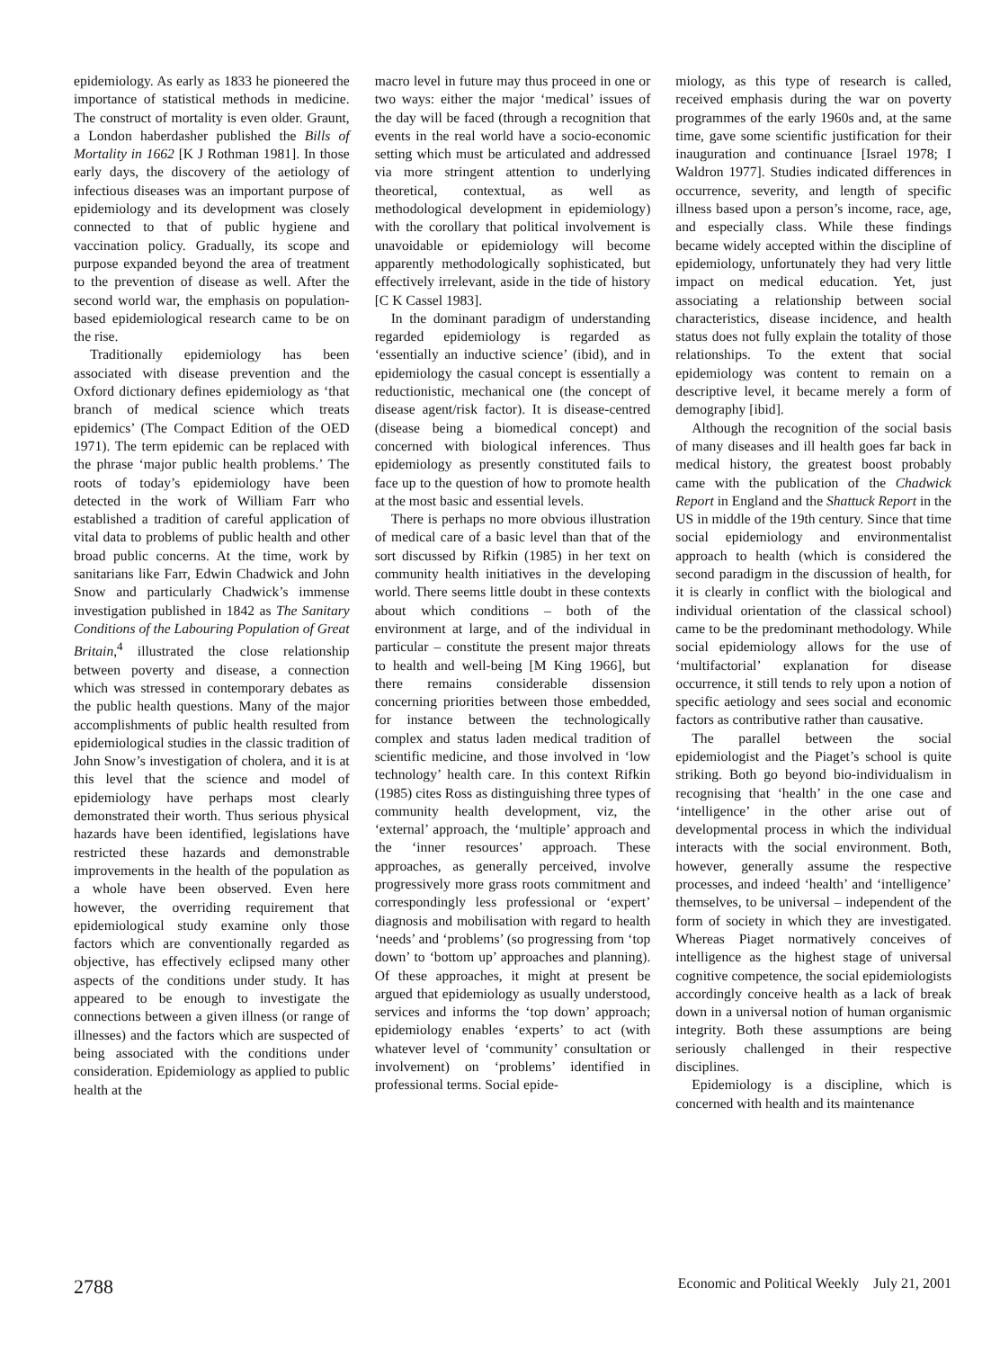epidemiology. As early as 1833 he pioneered the importance of statistical methods in medicine. The construct of mortality is even older. Graunt, a London haberdasher published the Bills of Mortality in 1662 [K J Rothman 1981]. In those early days, the discovery of the aetiology of infectious diseases was an important purpose of epidemiology and its development was closely connected to that of public hygiene and vaccination policy. Gradually, its scope and purpose expanded beyond the area of treatment to the prevention of disease as well. After the second world war, the emphasis on population-based epidemiological research came to be on the rise.
Traditionally epidemiology has been associated with disease prevention and the Oxford dictionary defines epidemiology as ‘that branch of medical science which treats epidemics’ (The Compact Edition of the OED 1971). The term epidemic can be replaced with the phrase ‘major public health problems.’ The roots of today’s epidemiology have been detected in the work of William Farr who established a tradition of careful application of vital data to problems of public health and other broad public concerns. At the time, work by sanitarians like Farr, Edwin Chadwick and John Snow and particularly Chadwick’s immense investigation published in 1842 as The Sanitary Conditions of the Labouring Population of Great Britain,<sup>4</sup> illustrated the close relationship between poverty and disease, a connection which was stressed in contemporary debates as the public health questions. Many of the major accomplishments of public health resulted from epidemiological studies in the classic tradition of John Snow’s investigation of cholera, and it is at this level that the science and model of epidemiology have perhaps most clearly demonstrated their worth. Thus serious physical hazards have been identified, legislations have restricted these hazards and demonstrable improvements in the health of the population as a whole have been observed. Even here however, the overriding requirement that epidemiological study examine only those factors which are conventionally regarded as objective, has effectively eclipsed many other aspects of the conditions under study. It has appeared to be enough to investigate the connections between a given illness (or range of illnesses) and the factors which are suspected of being associated with the conditions under consideration. Epidemiology as applied to public health at the
macro level in future may thus proceed in one or two ways: either the major ‘medical’ issues of the day will be faced (through a recognition that events in the real world have a socio-economic setting which must be articulated and addressed via more stringent attention to underlying theoretical, contextual, as well as methodological development in epidemiology) with the corollary that political involvement is unavoidable or epidemiology will become apparently methodologically sophisticated, but effectively irrelevant, aside in the tide of history [C K Cassel 1983].
In the dominant paradigm of understanding regarded epidemiology is regarded as ‘essentially an inductive science’ (ibid), and in epidemiology the casual concept is essentially a reductionistic, mechanical one (the concept of disease agent/risk factor). It is disease-centred (disease being a biomedical concept) and concerned with biological inferences. Thus epidemiology as presently constituted fails to face up to the question of how to promote health at the most basic and essential levels.
There is perhaps no more obvious illustration of medical care of a basic level than that of the sort discussed by Rifkin (1985) in her text on community health initiatives in the developing world. There seems little doubt in these contexts about which conditions – both of the environment at large, and of the individual in particular – constitute the present major threats to health and well-being [M King 1966], but there remains considerable dissension concerning priorities between those embedded, for instance between the technologically complex and status laden medical tradition of scientific medicine, and those involved in ‘low technology’ health care. In this context Rifkin (1985) cites Ross as distinguishing three types of community health development, viz, the ‘external’ approach, the ‘multiple’ approach and the ‘inner resources’ approach. These approaches, as generally perceived, involve progressively more grass roots commitment and correspondingly less professional or ‘expert’ diagnosis and mobilisation with regard to health ‘needs’ and ‘problems’ (so progressing from ‘top down’ to ‘bottom up’ approaches and planning). Of these approaches, it might at present be argued that epidemiology as usually understood, services and informs the ‘top down’ approach; epidemiology enables ‘experts’ to act (with whatever level of ‘community’ consultation or involvement) on ‘problems’ identified in professional terms. Social epide-
miology, as this type of research is called, received emphasis during the war on poverty programmes of the early 1960s and, at the same time, gave some scientific justification for their inauguration and continuance [Israel 1978; I Waldron 1977]. Studies indicated differences in occurrence, severity, and length of specific illness based upon a person’s income, race, age, and especially class. While these findings became widely accepted within the discipline of epidemiology, unfortunately they had very little impact on medical education. Yet, just associating a relationship between social characteristics, disease incidence, and health status does not fully explain the totality of those relationships. To the extent that social epidemiology was content to remain on a descriptive level, it became merely a form of demography [ibid].
Although the recognition of the social basis of many diseases and ill health goes far back in medical history, the greatest boost probably came with the publication of the Chadwick Report in England and the Shattuck Report in the US in middle of the 19th century. Since that time social epidemiology and environmentalist approach to health (which is considered the second paradigm in the discussion of health, for it is clearly in conflict with the biological and individual orientation of the classical school) came to be the predominant methodology. While social epidemiology allows for the use of ‘multifactorial’ explanation for disease occurrence, it still tends to rely upon a notion of specific aetiology and sees social and economic factors as contributive rather than causative.
The parallel between the social epidemiologist and the Piaget’s school is quite striking. Both go beyond bio-individualism in recognising that ‘health’ in the one case and ‘intelligence’ in the other arise out of developmental process in which the individual interacts with the social environment. Both, however, generally assume the respective processes, and indeed ‘health’ and ‘intelligence’ themselves, to be universal – independent of the form of society in which they are investigated. Whereas Piaget normatively conceives of intelligence as the highest stage of universal cognitive competence, the social epidemiologists accordingly conceive health as a lack of break down in a universal notion of human organismic integrity. Both these assumptions are being seriously challenged in their respective disciplines.
Epidemiology is a discipline, which is concerned with health and its maintenance
2788 Economic and Political Weekly July 21, 2001